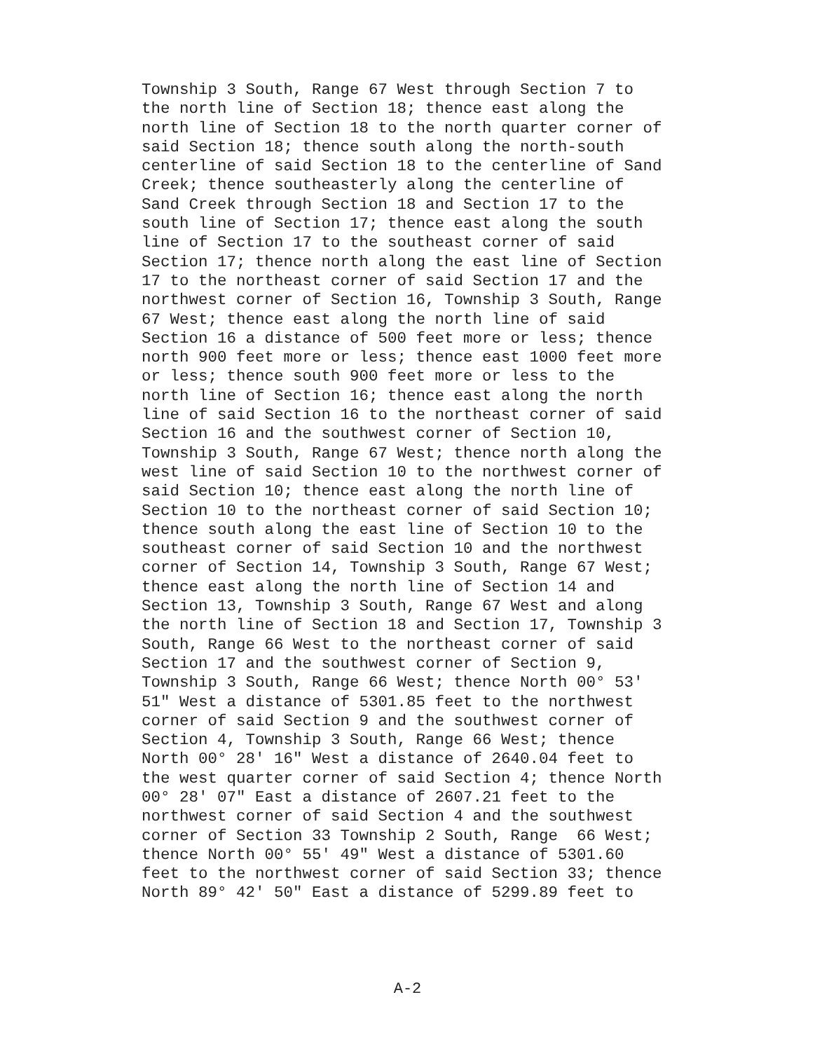Township 3 South, Range 67 West through Section 7 to the north line of Section 18; thence east along the north line of Section 18 to the north quarter corner of said Section 18; thence south along the north-south centerline of said Section 18 to the centerline of Sand Creek; thence southeasterly along the centerline of Sand Creek through Section 18 and Section 17 to the south line of Section 17; thence east along the south line of Section 17 to the southeast corner of said Section 17; thence north along the east line of Section 17 to the northeast corner of said Section 17 and the northwest corner of Section 16, Township 3 South, Range 67 West; thence east along the north line of said Section 16 a distance of 500 feet more or less; thence north 900 feet more or less; thence east 1000 feet more or less; thence south 900 feet more or less to the north line of Section 16; thence east along the north line of said Section 16 to the northeast corner of said Section 16 and the southwest corner of Section 10, Township 3 South, Range 67 West; thence north along the west line of said Section 10 to the northwest corner of said Section 10; thence east along the north line of Section 10 to the northeast corner of said Section 10; thence south along the east line of Section 10 to the southeast corner of said Section 10 and the northwest corner of Section 14, Township 3 South, Range 67 West; thence east along the north line of Section 14 and Section 13, Township 3 South, Range 67 West and along the north line of Section 18 and Section 17, Township 3 South, Range 66 West to the northeast corner of said Section 17 and the southwest corner of Section 9, Township 3 South, Range 66 West; thence North 00° 53' 51" West a distance of 5301.85 feet to the northwest corner of said Section 9 and the southwest corner of Section 4, Township 3 South, Range 66 West; thence North 00° 28' 16" West a distance of 2640.04 feet to the west quarter corner of said Section 4; thence North 00° 28' 07" East a distance of 2607.21 feet to the northwest corner of said Section 4 and the southwest corner of Section 33 Township 2 South, Range 66 West; thence North 00° 55' 49" West a distance of 5301.60 feet to the northwest corner of said Section 33; thence North 89° 42' 50" East a distance of 5299.89 feet to
A-2